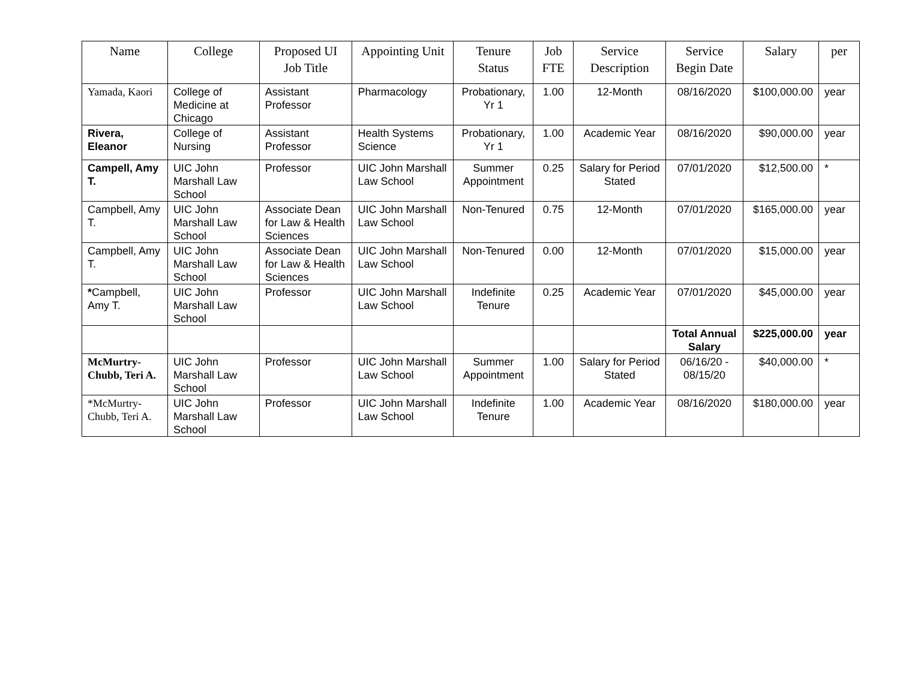| Name | College | Proposed UI Job Title | Appointing Unit | Tenure Status | Job FTE | Service Description | Service Begin Date | Salary | per |
| --- | --- | --- | --- | --- | --- | --- | --- | --- | --- |
| Yamada, Kaori | College of Medicine at Chicago | Assistant Professor | Pharmacology | Probationary, Yr 1 | 1.00 | 12-Month | 08/16/2020 | $100,000.00 | year |
| Rivera, Eleanor | College of Nursing | Assistant Professor | Health Systems Science | Probationary, Yr 1 | 1.00 | Academic Year | 08/16/2020 | $90,000.00 | year |
| Campell, Amy T. | UIC John Marshall Law School | Professor | UIC John Marshall Law School | Summer Appointment | 0.25 | Salary for Period Stated | 07/01/2020 | $12,500.00 | * |
| Campbell, Amy T. | UIC John Marshall Law School | Associate Dean for Law & Health Sciences | UIC John Marshall Law School | Non-Tenured | 0.75 | 12-Month | 07/01/2020 | $165,000.00 | year |
| Campbell, Amy T. | UIC John Marshall Law School | Associate Dean for Law & Health Sciences | UIC John Marshall Law School | Non-Tenured | 0.00 | 12-Month | 07/01/2020 | $15,000.00 | year |
| * Campbell, Amy T. | UIC John Marshall Law School | Professor | UIC John Marshall Law School | Indefinite Tenure | 0.25 | Academic Year | 07/01/2020 | $45,000.00 | year |
| | | | | | | | Total Annual Salary | $225,000.00 | year |
| McMurtry-Chubb, Teri A. | UIC John Marshall Law School | Professor | UIC John Marshall Law School | Summer Appointment | 1.00 | Salary for Period Stated | 06/16/20 - 08/15/20 | $40,000.00 | * |
| *McMurtry-Chubb, Teri A. | UIC John Marshall Law School | Professor | UIC John Marshall Law School | Indefinite Tenure | 1.00 | Academic Year | 08/16/2020 | $180,000.00 | year |